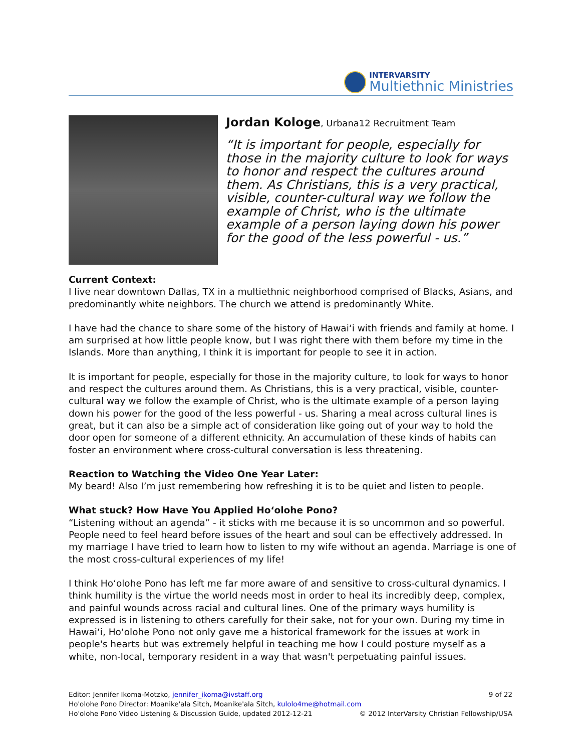INTERVARSITY
Multiethnic Ministries
Jordan Kologe, Urbana12 Recruitment Team
“It is important for people, especially for those in the majority culture to look for ways to honor and respect the cultures around them. As Christians, this is a very practical, visible, counter-cultural way we follow the example of Christ, who is the ultimate example of a person laying down his power for the good of the less powerful - us.”
Current Context:
I live near downtown Dallas, TX in a multiethnic neighborhood comprised of Blacks, Asians, and predominantly white neighbors. The church we attend is predominantly White.
I have had the chance to share some of the history of Hawai‘i with friends and family at home. I am surprised at how little people know, but I was right there with them before my time in the Islands. More than anything, I think it is important for people to see it in action.
It is important for people, especially for those in the majority culture, to look for ways to honor and respect the cultures around them. As Christians, this is a very practical, visible, counter-cultural way we follow the example of Christ, who is the ultimate example of a person laying down his power for the good of the less powerful - us. Sharing a meal across cultural lines is great, but it can also be a simple act of consideration like going out of your way to hold the door open for someone of a different ethnicity. An accumulation of these kinds of habits can foster an environment where cross-cultural conversation is less threatening.
Reaction to Watching the Video One Year Later:
My beard! Also I’m just remembering how refreshing it is to be quiet and listen to people.
What stuck? How Have You Applied Ho‘olohe Pono?
“Listening without an agenda” - it sticks with me because it is so uncommon and so powerful. People need to feel heard before issues of the heart and soul can be effectively addressed. In my marriage I have tried to learn how to listen to my wife without an agenda. Marriage is one of the most cross-cultural experiences of my life!
I think Ho‘olohe Pono has left me far more aware of and sensitive to cross-cultural dynamics. I think humility is the virtue the world needs most in order to heal its incredibly deep, complex, and painful wounds across racial and cultural lines. One of the primary ways humility is expressed is in listening to others carefully for their sake, not for your own. During my time in Hawai‘i, Ho‘olohe Pono not only gave me a historical framework for the issues at work in people's hearts but was extremely helpful in teaching me how I could posture myself as a white, non-local, temporary resident in a way that wasn't perpetuating painful issues.
Editor: Jennifer Ikoma-Motzko, jennifer_ikoma@ivstaff.org 9 of 22
Ho'olohe Pono Director: Moanike'ala Sitch, Moanike'ala Sitch, kulolo4me@hotmail.com
Ho'olohe Pono Video Listening & Discussion Guide, updated 2012-12-21 © 2012 InterVarsity Christian Fellowship/USA